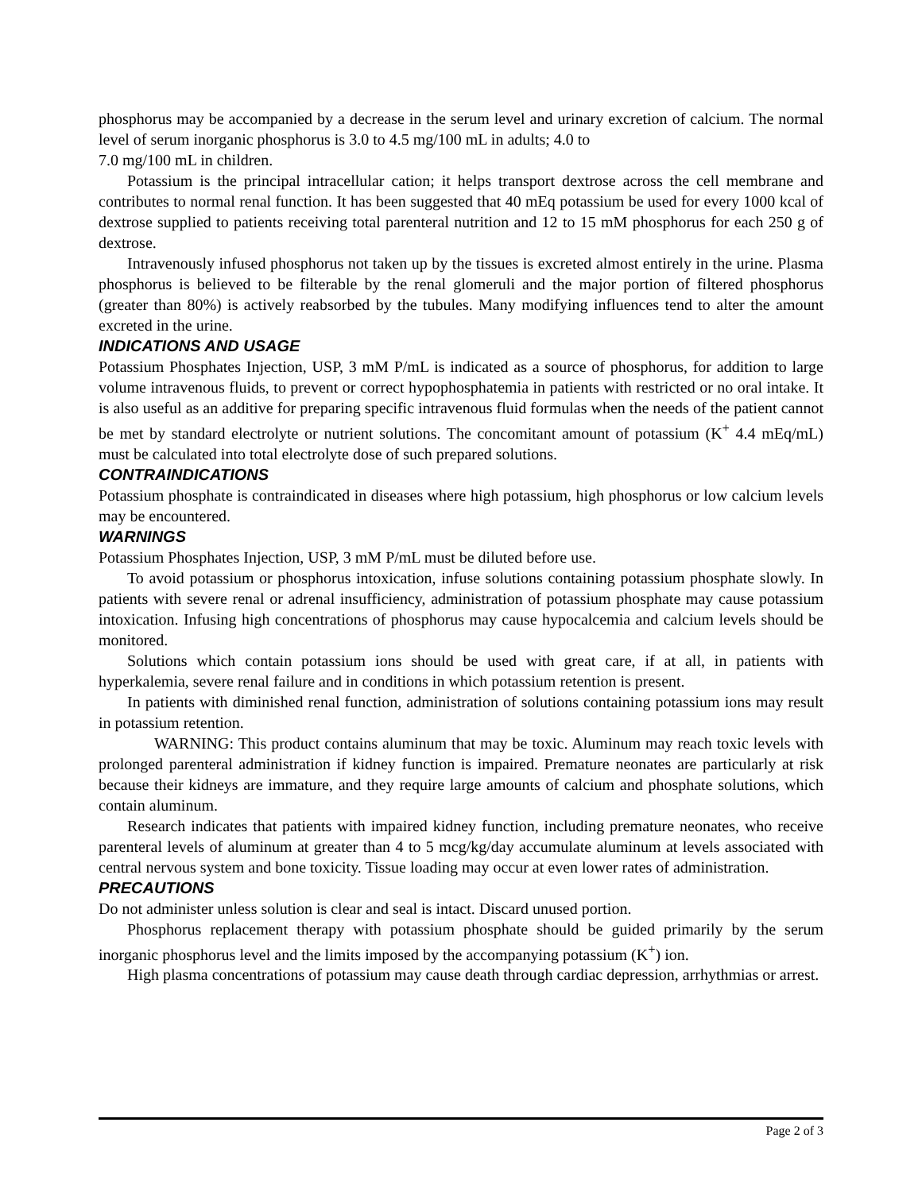phosphorus may be accompanied by a decrease in the serum level and urinary excretion of calcium. The normal level of serum inorganic phosphorus is 3.0 to 4.5 mg/100 mL in adults; 4.0 to
7.0 mg/100 mL in children.
Potassium is the principal intracellular cation; it helps transport dextrose across the cell membrane and contributes to normal renal function. It has been suggested that 40 mEq potassium be used for every 1000 kcal of dextrose supplied to patients receiving total parenteral nutrition and 12 to 15 mM phosphorus for each 250 g of dextrose.
Intravenously infused phosphorus not taken up by the tissues is excreted almost entirely in the urine. Plasma phosphorus is believed to be filterable by the renal glomeruli and the major portion of filtered phosphorus (greater than 80%) is actively reabsorbed by the tubules. Many modifying influences tend to alter the amount excreted in the urine.
INDICATIONS AND USAGE
Potassium Phosphates Injection, USP, 3 mM P/mL is indicated as a source of phosphorus, for addition to large volume intravenous fluids, to prevent or correct hypophosphatemia in patients with restricted or no oral intake. It is also useful as an additive for preparing specific intravenous fluid formulas when the needs of the patient cannot be met by standard electrolyte or nutrient solutions. The concomitant amount of potassium (K<sup>+</sup> 4.4 mEq/mL) must be calculated into total electrolyte dose of such prepared solutions.
CONTRAINDICATIONS
Potassium phosphate is contraindicated in diseases where high potassium, high phosphorus or low calcium levels may be encountered.
WARNINGS
Potassium Phosphates Injection, USP, 3 mM P/mL must be diluted before use.
To avoid potassium or phosphorus intoxication, infuse solutions containing potassium phosphate slowly. In patients with severe renal or adrenal insufficiency, administration of potassium phosphate may cause potassium intoxication. Infusing high concentrations of phosphorus may cause hypocalcemia and calcium levels should be monitored.
Solutions which contain potassium ions should be used with great care, if at all, in patients with hyperkalemia, severe renal failure and in conditions in which potassium retention is present.
In patients with diminished renal function, administration of solutions containing potassium ions may result in potassium retention.
WARNING: This product contains aluminum that may be toxic. Aluminum may reach toxic levels with prolonged parenteral administration if kidney function is impaired. Premature neonates are particularly at risk because their kidneys are immature, and they require large amounts of calcium and phosphate solutions, which contain aluminum.
Research indicates that patients with impaired kidney function, including premature neonates, who receive parenteral levels of aluminum at greater than 4 to 5 mcg/kg/day accumulate aluminum at levels associated with central nervous system and bone toxicity. Tissue loading may occur at even lower rates of administration.
PRECAUTIONS
Do not administer unless solution is clear and seal is intact. Discard unused portion.
Phosphorus replacement therapy with potassium phosphate should be guided primarily by the serum inorganic phosphorus level and the limits imposed by the accompanying potassium (K<sup>+</sup>) ion.
High plasma concentrations of potassium may cause death through cardiac depression, arrhythmias or arrest.
Page 2 of 3